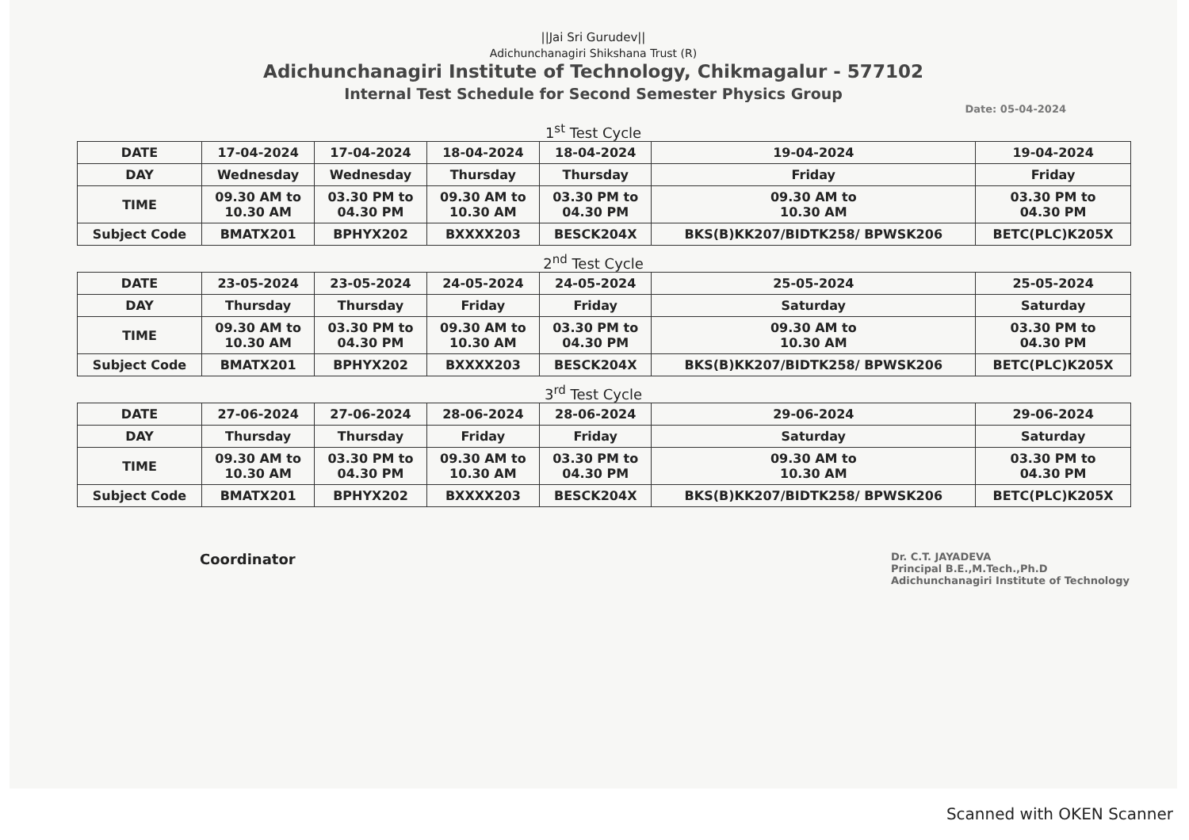||Jai Sri Gurudev||
Adichunchanagiri Shikshana Trust (R)
Adichunchanagiri Institute of Technology, Chikmagalur - 577102
Internal Test Schedule for Second Semester Physics Group
Date: 05-04-2024
1<sup>st</sup> Test Cycle
| DATE | 17-04-2024 | 17-04-2024 | 18-04-2024 | 18-04-2024 | 19-04-2024 | 19-04-2024 |
| DAY | Wednesday | Wednesday | Thursday | Thursday | Friday | Friday |
| TIME | 09.30 AM to 10.30 AM | 03.30 PM to 04.30 PM | 09.30 AM to 10.30 AM | 03.30 PM to 04.30 PM | 09.30 AM to 10.30 AM | 03.30 PM to 04.30 PM |
| Subject Code | BMATX201 | BPHYX202 | BXXXX203 | BESCK204X | BKS(B)KK207/BIDTK258/ BPWSK206 | BETC(PLC)K205X |
2<sup>nd</sup> Test Cycle
| DATE | 23-05-2024 | 23-05-2024 | 24-05-2024 | 24-05-2024 | 25-05-2024 | 25-05-2024 |
| DAY | Thursday | Thursday | Friday | Friday | Saturday | Saturday |
| TIME | 09.30 AM to 10.30 AM | 03.30 PM to 04.30 PM | 09.30 AM to 10.30 AM | 03.30 PM to 04.30 PM | 09.30 AM to 10.30 AM | 03.30 PM to 04.30 PM |
| Subject Code | BMATX201 | BPHYX202 | BXXXX203 | BESCK204X | BKS(B)KK207/BIDTK258/ BPWSK206 | BETC(PLC)K205X |
3<sup>rd</sup> Test Cycle
| DATE | 27-06-2024 | 27-06-2024 | 28-06-2024 | 28-06-2024 | 29-06-2024 | 29-06-2024 |
| DAY | Thursday | Thursday | Friday | Friday | Saturday | Saturday |
| TIME | 09.30 AM to 10.30 AM | 03.30 PM to 04.30 PM | 09.30 AM to 10.30 AM | 03.30 PM to 04.30 PM | 09.30 AM to 10.30 AM | 03.30 PM to 04.30 PM |
| Subject Code | BMATX201 | BPHYX202 | BXXXX203 | BESCK204X | BKS(B)KK207/BIDTK258/ BPWSK206 | BETC(PLC)K205X |
Coordinator
Dr. C.T. JAYADEVA
Principal B.E.,M.Tech.,Ph.D
Adichunchanagiri Institute of Technology
Scanned with OKEN Scanner